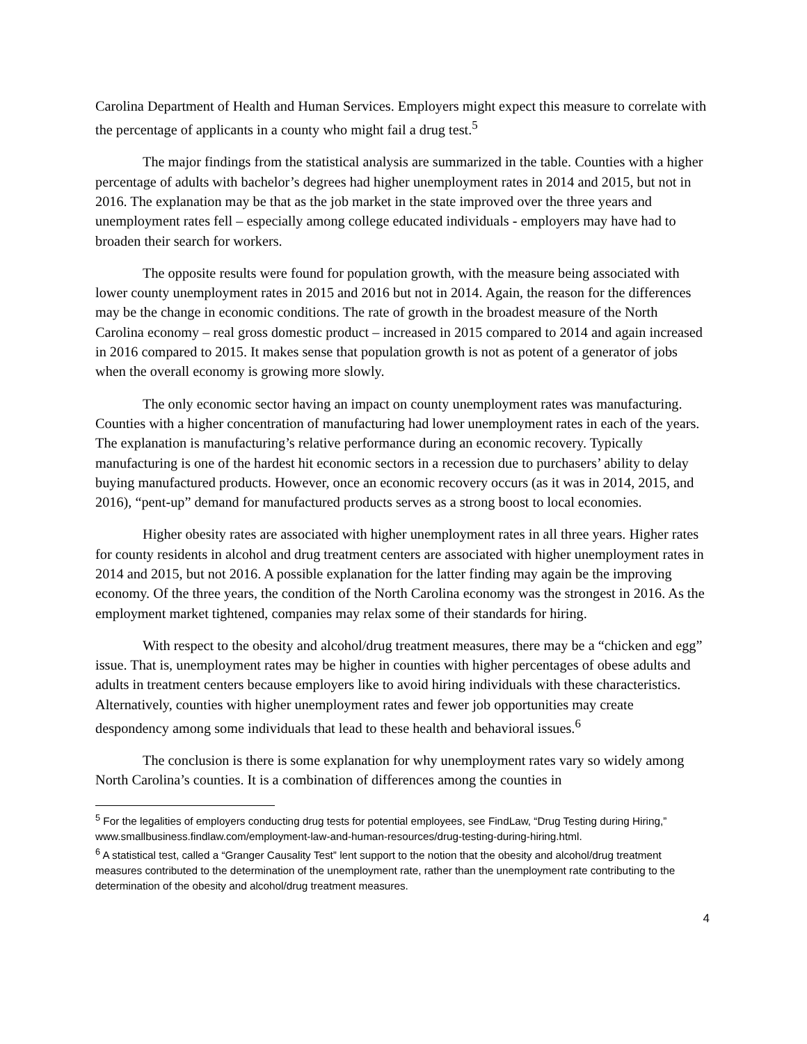Carolina Department of Health and Human Services. Employers might expect this measure to correlate with the percentage of applicants in a county who might fail a drug test.<sup>5</sup>
The major findings from the statistical analysis are summarized in the table. Counties with a higher percentage of adults with bachelor’s degrees had higher unemployment rates in 2014 and 2015, but not in 2016. The explanation may be that as the job market in the state improved over the three years and unemployment rates fell – especially among college educated individuals - employers may have had to broaden their search for workers.
The opposite results were found for population growth, with the measure being associated with lower county unemployment rates in 2015 and 2016 but not in 2014. Again, the reason for the differences may be the change in economic conditions. The rate of growth in the broadest measure of the North Carolina economy – real gross domestic product – increased in 2015 compared to 2014 and again increased in 2016 compared to 2015. It makes sense that population growth is not as potent of a generator of jobs when the overall economy is growing more slowly.
The only economic sector having an impact on county unemployment rates was manufacturing. Counties with a higher concentration of manufacturing had lower unemployment rates in each of the years. The explanation is manufacturing’s relative performance during an economic recovery. Typically manufacturing is one of the hardest hit economic sectors in a recession due to purchasers’ ability to delay buying manufactured products. However, once an economic recovery occurs (as it was in 2014, 2015, and 2016), “pent-up” demand for manufactured products serves as a strong boost to local economies.
Higher obesity rates are associated with higher unemployment rates in all three years. Higher rates for county residents in alcohol and drug treatment centers are associated with higher unemployment rates in 2014 and 2015, but not 2016. A possible explanation for the latter finding may again be the improving economy. Of the three years, the condition of the North Carolina economy was the strongest in 2016. As the employment market tightened, companies may relax some of their standards for hiring.
With respect to the obesity and alcohol/drug treatment measures, there may be a “chicken and egg” issue. That is, unemployment rates may be higher in counties with higher percentages of obese adults and adults in treatment centers because employers like to avoid hiring individuals with these characteristics. Alternatively, counties with higher unemployment rates and fewer job opportunities may create despondency among some individuals that lead to these health and behavioral issues.<sup>6</sup>
The conclusion is there is some explanation for why unemployment rates vary so widely among North Carolina’s counties. It is a combination of differences among the counties in
<sup>5</sup> For the legalities of employers conducting drug tests for potential employees, see FindLaw, “Drug Testing during Hiring,” www.smallbusiness.findlaw.com/employment-law-and-human-resources/drug-testing-during-hiring.html.
<sup>6</sup> A statistical test, called a “Granger Causality Test” lent support to the notion that the obesity and alcohol/drug treatment measures contributed to the determination of the unemployment rate, rather than the unemployment rate contributing to the determination of the obesity and alcohol/drug treatment measures.
4